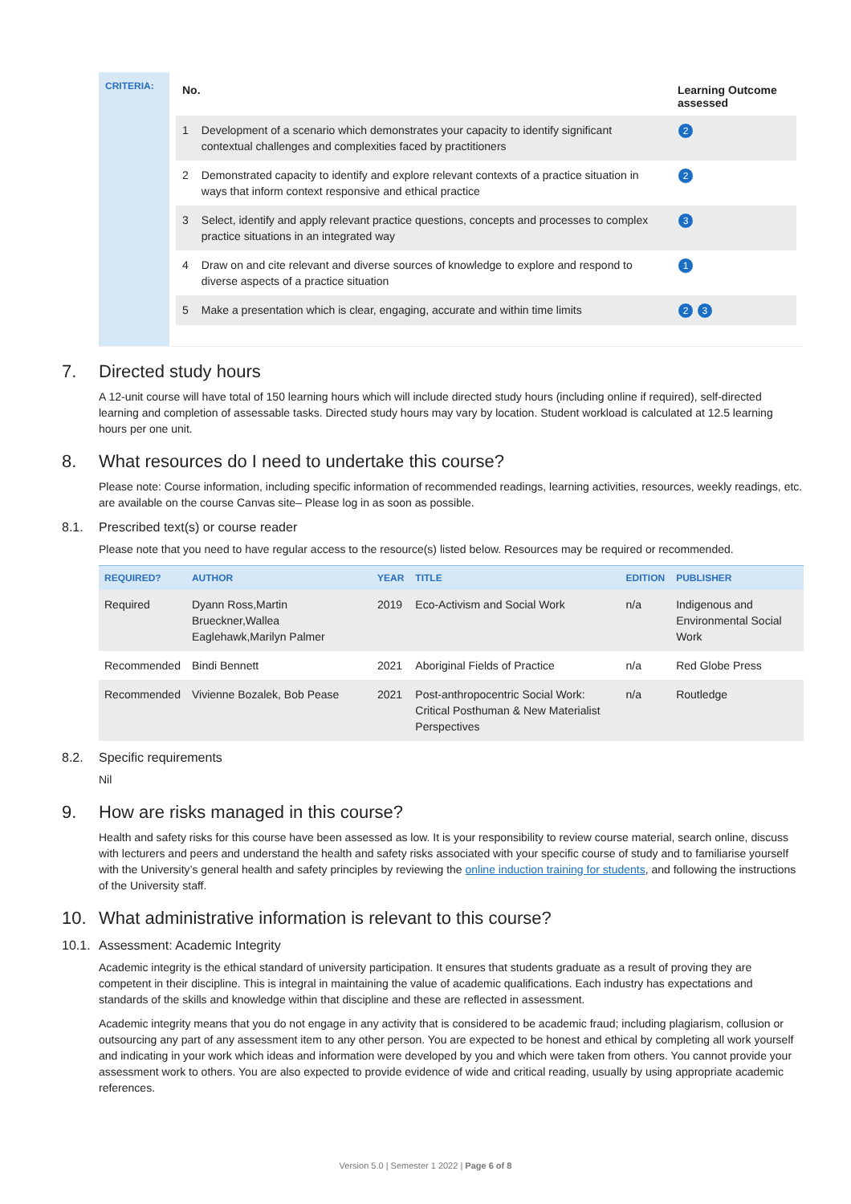CRITERIA:
| No. | | Learning Outcome assessed |
| --- | --- | --- |
| 1 | Development of a scenario which demonstrates your capacity to identify significant contextual challenges and complexities faced by practitioners | 2 |
| 2 | Demonstrated capacity to identify and explore relevant contexts of a practice situation in ways that inform context responsive and ethical practice | 2 |
| 3 | Select, identify and apply relevant practice questions, concepts and processes to complex practice situations in an integrated way | 3 |
| 4 | Draw on and cite relevant and diverse sources of knowledge to explore and respond to diverse aspects of a practice situation | 1 |
| 5 | Make a presentation which is clear, engaging, accurate and within time limits | 2 3 |
7. Directed study hours
A 12-unit course will have total of 150 learning hours which will include directed study hours (including online if required), self-directed learning and completion of assessable tasks. Directed study hours may vary by location. Student workload is calculated at 12.5 learning hours per one unit.
8. What resources do I need to undertake this course?
Please note: Course information, including specific information of recommended readings, learning activities, resources, weekly readings, etc. are available on the course Canvas site– Please log in as soon as possible.
8.1. Prescribed text(s) or course reader
Please note that you need to have regular access to the resource(s) listed below. Resources may be required or recommended.
| REQUIRED? | AUTHOR | YEAR | TITLE | EDITION | PUBLISHER |
| --- | --- | --- | --- | --- | --- |
| Required | Dyann Ross,Martin Brueckner,Wallea Eaglehawk,Marilyn Palmer | 2019 | Eco-Activism and Social Work | n/a | Indigenous and Environmental Social Work |
| Recommended | Bindi Bennett | 2021 | Aboriginal Fields of Practice | n/a | Red Globe Press |
| Recommended | Vivienne Bozalek, Bob Pease | 2021 | Post-anthropocentric Social Work: Critical Posthuman & New Materialist Perspectives | n/a | Routledge |
8.2. Specific requirements
Nil
9. How are risks managed in this course?
Health and safety risks for this course have been assessed as low. It is your responsibility to review course material, search online, discuss with lecturers and peers and understand the health and safety risks associated with your specific course of study and to familiarise yourself with the University’s general health and safety principles by reviewing the online induction training for students, and following the instructions of the University staff.
10. What administrative information is relevant to this course?
10.1. Assessment: Academic Integrity
Academic integrity is the ethical standard of university participation. It ensures that students graduate as a result of proving they are competent in their discipline. This is integral in maintaining the value of academic qualifications. Each industry has expectations and standards of the skills and knowledge within that discipline and these are reflected in assessment.
Academic integrity means that you do not engage in any activity that is considered to be academic fraud; including plagiarism, collusion or outsourcing any part of any assessment item to any other person. You are expected to be honest and ethical by completing all work yourself and indicating in your work which ideas and information were developed by you and which were taken from others. You cannot provide your assessment work to others. You are also expected to provide evidence of wide and critical reading, usually by using appropriate academic references.
Version 5.0 | Semester 1 2022 | Page 6 of 8